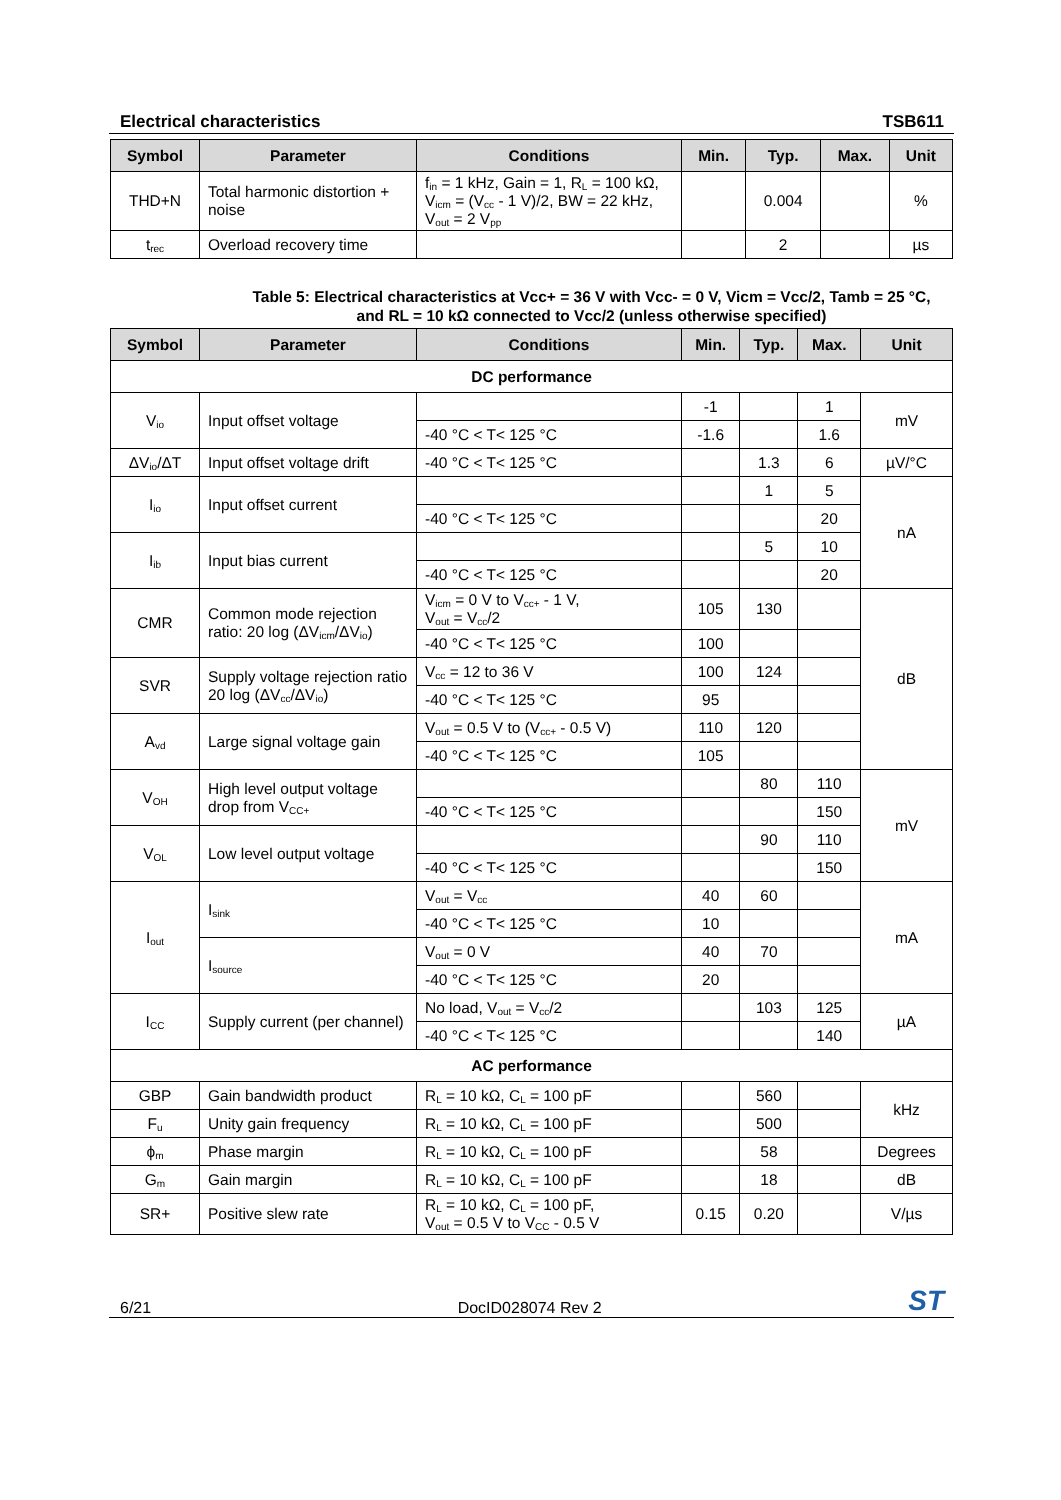Electrical characteristics TSB611
| Symbol | Parameter | Conditions | Min. | Typ. | Max. | Unit |
| --- | --- | --- | --- | --- | --- | --- |
| THD+N | Total harmonic distortion + noise | f<sub>in</sub> = 1 kHz, Gain = 1, R<sub>L</sub> = 100 kΩ, V<sub>icm</sub> = (V<sub>cc</sub> - 1 V)/2, BW = 22 kHz, V<sub>out</sub> = 2 V<sub>pp</sub> | | 0.004 | | % |
| t<sub>rec</sub> | Overload recovery time | | | 2 | | µs |
Table 5: Electrical characteristics at Vcc+ = 36 V with Vcc- = 0 V, Vicm = Vcc/2, Tamb = 25 °C,
and RL = 10 kΩ connected to Vcc/2 (unless otherwise specified)
| Symbol | Parameter | Conditions | Min. | Typ. | Max. | Unit |
| --- | --- | --- | --- | --- | --- | --- |
| DC performance | | | | | | |
| V<sub>io</sub> | Input offset voltage | | -1 | | 1 | mV |
| | | -40 °C < T< 125 °C | -1.6 | | 1.6 | |
| ΔV<sub>io</sub>/ΔT | Input offset voltage drift | -40 °C < T< 125 °C | | 1.3 | 6 | µV/°C |
| I<sub>io</sub> | Input offset current | | | 1 | 5 | nA |
| | | -40 °C < T< 125 °C | | | 20 | |
| I<sub>ib</sub> | Input bias current | | | 5 | 10 | |
| | | -40 °C < T< 125 °C | | | 20 | |
| CMR | Common mode rejection ratio: 20 log (ΔV<sub>icm</sub>/ΔV<sub>io</sub>) | V<sub>icm</sub> = 0 V to V<sub>cc+</sub> - 1 V, V<sub>out</sub> = V<sub>cc</sub>/2 | 105 | 130 | | dB |
| | | -40 °C < T< 125 °C | 100 | | | |
| SVR | Supply voltage rejection ratio 20 log (ΔV<sub>cc</sub>/ΔV<sub>io</sub>) | V<sub>cc</sub> = 12 to 36 V | 100 | 124 | | |
| | | -40 °C < T< 125 °C | 95 | | | |
| A<sub>vd</sub> | Large signal voltage gain | V<sub>out</sub> = 0.5 V to (V<sub>cc+</sub> - 0.5 V) | 110 | 120 | | |
| | | -40 °C < T< 125 °C | 105 | | | |
| V<sub>OH</sub> | High level output voltage drop from V<sub>CC+</sub> | | | 80 | 110 | mV |
| | | -40 °C < T< 125 °C | | | 150 | |
| V<sub>OL</sub> | Low level output voltage | | | 90 | 110 | |
| | | -40 °C < T< 125 °C | | | 150 | |
| I<sub>out</sub> | I<sub>sink</sub> | V<sub>out</sub> = V<sub>cc</sub> | 40 | 60 | | mA |
| | | -40 °C < T< 125 °C | 10 | | | |
| | I<sub>source</sub> | V<sub>out</sub> = 0 V | 40 | 70 | | |
| | | -40 °C < T< 125 °C | 20 | | | |
| I<sub>CC</sub> | Supply current (per channel) | No load, V<sub>out</sub> = V<sub>cc</sub>/2 | | 103 | 125 | µA |
| | | -40 °C < T< 125 °C | | | 140 | |
| AC performance | | | | | | |
| GBP | Gain bandwidth product | R<sub>L</sub> = 10 kΩ, C<sub>L</sub> = 100 pF | | 560 | | kHz |
| F<sub>u</sub> | Unity gain frequency | R<sub>L</sub> = 10 kΩ, C<sub>L</sub> = 100 pF | | 500 | | |
| ϕ<sub>m</sub> | Phase margin | R<sub>L</sub> = 10 kΩ, C<sub>L</sub> = 100 pF | | 58 | | Degrees |
| G<sub>m</sub> | Gain margin | R<sub>L</sub> = 10 kΩ, C<sub>L</sub> = 100 pF | | 18 | | dB |
| SR+ | Positive slew rate | R<sub>L</sub> = 10 kΩ, C<sub>L</sub> = 100 pF, V<sub>out</sub> = 0.5 V to V<sub>CC</sub> - 0.5 V | 0.15 | 0.20 | | V/µs |
6/21 DocID028074 Rev 2 ST